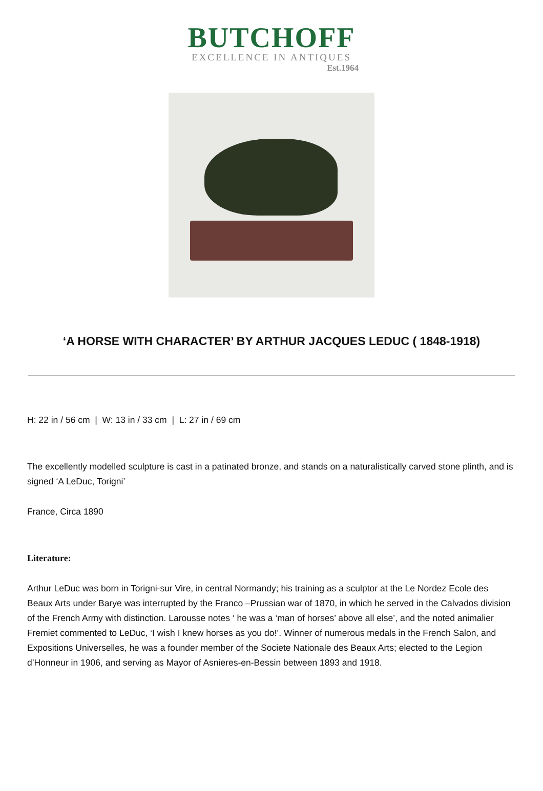BUTCHOFF
EXCELLENCE IN ANTIQUES
Est.1964
‘A HORSE WITH CHARACTER’ BY ARTHUR JACQUES LEDUC ( 1848-1918)
H: 22 in / 56 cm | W: 13 in / 33 cm | L: 27 in / 69 cm
The excellently modelled sculpture is cast in a patinated bronze, and stands on a naturalistically carved stone plinth, and is signed ‘A LeDuc, Torigni’
France, Circa 1890
Literature:
Arthur LeDuc was born in Torigni-sur Vire, in central Normandy; his training as a sculptor at the Le Nordez Ecole des Beaux Arts under Barye was interrupted by the Franco –Prussian war of 1870, in which he served in the Calvados division of the French Army with distinction. Larousse notes ‘ he was a ‘man of horses’ above all else’, and the noted animalier Fremiet commented to LeDuc, ‘I wish I knew horses as you do!’. Winner of numerous medals in the French Salon, and Expositions Universelles, he was a founder member of the Societe Nationale des Beaux Arts; elected to the Legion d’Honneur in 1906, and serving as Mayor of Asnieres-en-Bessin between 1893 and 1918.